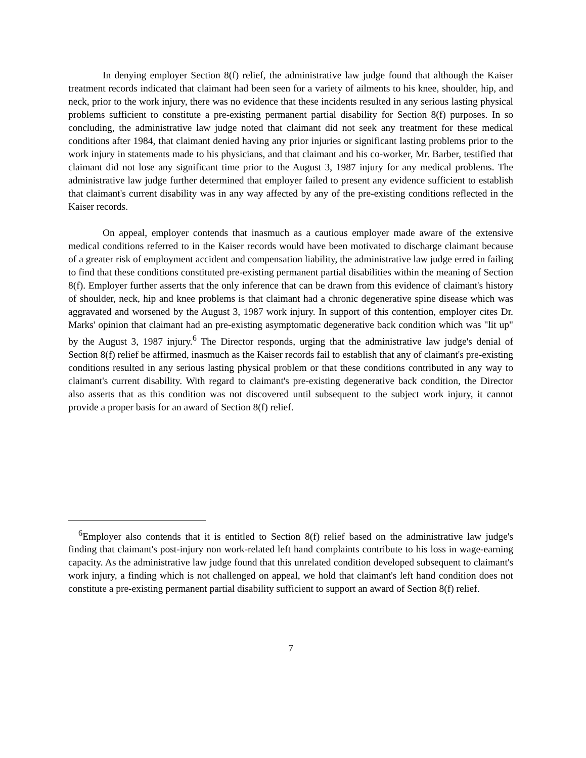In denying employer Section 8(f) relief, the administrative law judge found that although the Kaiser treatment records indicated that claimant had been seen for a variety of ailments to his knee, shoulder, hip, and neck, prior to the work injury, there was no evidence that these incidents resulted in any serious lasting physical problems sufficient to constitute a pre-existing permanent partial disability for Section 8(f) purposes. In so concluding, the administrative law judge noted that claimant did not seek any treatment for these medical conditions after 1984, that claimant denied having any prior injuries or significant lasting problems prior to the work injury in statements made to his physicians, and that claimant and his co-worker, Mr. Barber, testified that claimant did not lose any significant time prior to the August 3, 1987 injury for any medical problems. The administrative law judge further determined that employer failed to present any evidence sufficient to establish that claimant's current disability was in any way affected by any of the pre-existing conditions reflected in the Kaiser records.
On appeal, employer contends that inasmuch as a cautious employer made aware of the extensive medical conditions referred to in the Kaiser records would have been motivated to discharge claimant because of a greater risk of employment accident and compensation liability, the administrative law judge erred in failing to find that these conditions constituted pre-existing permanent partial disabilities within the meaning of Section 8(f). Employer further asserts that the only inference that can be drawn from this evidence of claimant's history of shoulder, neck, hip and knee problems is that claimant had a chronic degenerative spine disease which was aggravated and worsened by the August 3, 1987 work injury. In support of this contention, employer cites Dr. Marks' opinion that claimant had an pre-existing asymptomatic degenerative back condition which was "lit up" by the August 3, 1987 injury.<sup>6</sup> The Director responds, urging that the administrative law judge's denial of Section 8(f) relief be affirmed, inasmuch as the Kaiser records fail to establish that any of claimant's pre-existing conditions resulted in any serious lasting physical problem or that these conditions contributed in any way to claimant's current disability. With regard to claimant's pre-existing degenerative back condition, the Director also asserts that as this condition was not discovered until subsequent to the subject work injury, it cannot provide a proper basis for an award of Section 8(f) relief.
<sup>6</sup> Employer also contends that it is entitled to Section 8(f) relief based on the administrative law judge's finding that claimant's post-injury non work-related left hand complaints contribute to his loss in wage-earning capacity. As the administrative law judge found that this unrelated condition developed subsequent to claimant's work injury, a finding which is not challenged on appeal, we hold that claimant's left hand condition does not constitute a pre-existing permanent partial disability sufficient to support an award of Section 8(f) relief.
7